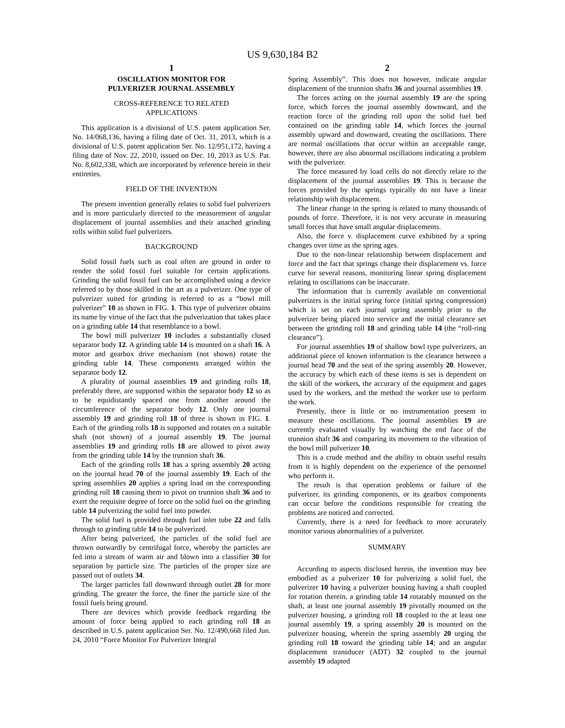US 9,630,184 B2
1
OSCILLATION MONITOR FOR
PULVERIZER JOURNAL ASSEMBLY
CROSS-REFERENCE TO RELATED
APPLICATIONS
This application is a divisional of U.S. patent application Ser. No. 14/068,136, having a filing date of Oct. 31, 2013, which is a divisional of U.S. patent application Ser. No. 12/951,172, having a filing date of Nov. 22, 2010, issued on Dec. 10, 2013 as U.S. Pat. No. 8,602,338, which are incorporated by reference herein in their entireties.
FIELD OF THE INVENTION
The present invention generally relates to solid fuel pulverizers and is more particularly directed to the measurement of angular displacement of journal assemblies and their attached grinding rolls within solid fuel pulverizers.
BACKGROUND
Solid fossil fuels such as coal often are ground in order to render the solid fossil fuel suitable for certain applications. Grinding the solid fossil fuel can be accomplished using a device referred to by those skilled in the art as a pulverizer. One type of pulverizer suited for grinding is referred to as a “bowl mill pulverizer” 10 as shown in FIG. 1. This type of pulverizer obtains its name by virtue of the fact that the pulverization that takes place on a grinding table 14 that resemblance to a bowl.
The bowl mill pulverizer 10 includes a substantially closed separator body 12. A grinding table 14 is mounted on a shaft 16. A motor and gearbox drive mechanism (not shown) rotate the grinding table 14. These components arranged within the separator body 12.
A plurality of journal assemblies 19 and grinding rolls 18, preferably three, are supported within the separator body 12 so as to be equidistantly spaced one from another around the circumference of the separator body 12. Only one journal assembly 19 and grinding roll 18 of three is shown in FIG. 1. Each of the grinding rolls 18 is supported and rotates on a suitable shaft (not shown) of a journal assembly 19. The journal assemblies 19 and grinding rolls 18 are allowed to pivot away from the grinding table 14 by the trunnion shaft 36.
Each of the grinding rolls 18 has a spring assembly 20 acting on the journal head 70 of the journal assembly 19. Each of the spring assemblies 20 applies a spring load on the corresponding grinding roll 18 causing them to pivot on trunnion shaft 36 and to exert the requisite degree of force on the solid fuel on the grinding table 14 pulverizing the solid fuel into powder.
The solid fuel is provided through fuel inlet tube 22 and falls through to grinding table 14 to be pulverized.
After being pulverized, the particles of the solid fuel are thrown outwardly by centrifugal force, whereby the particles are fed into a stream of warm air and blown into a classifier 30 for separation by particle size. The particles of the proper size are passed out of outlets 34.
The larger particles fall downward through outlet 28 for more grinding. The greater the force, the finer the particle size of the fossil fuels being ground.
There are devices which provide feedback regarding the amount of force being applied to each grinding roll 18 as described in U.S. patent application Ser. No. 12/490,668 filed Jun. 24, 2010 “Force Monitor For Pulverizer Integral
2
Spring Assembly”. This does not however, indicate angular displacement of the trunnion shafts 36 and journal assemblies 19.
The forces acting on the journal assembly 19 are the spring force, which forces the journal assembly downward, and the reaction force of the grinding roll upon the solid fuel bed contained on the grinding table 14, which forces the journal assembly upward and downward, creating the oscillations. There are normal oscillations that occur within an acceptable range, however, there are also abnormal oscillations indicating a problem with the pulverizer.
The force measured by load cells do not directly relate to the displacement of the journal assemblies 19. This is because the forces provided by the springs typically do not have a linear relationship with displacement.
The linear change in the spring is related to many thousands of pounds of force. Therefore, it is not very accurate in measuring small forces that have small angular displacements.
Also, the force v. displacement curve exhibited by a spring changes over time as the spring ages.
Due to the non-linear relationship between displacement and force and the fact that springs change their displacement vs. force curve for several reasons, monitoring linear spring displacement relating to oscillations can be inaccurate.
The information that is currently available on conventional pulverizers is the initial spring force (initial spring compression) which is set on each journal spring assembly prior to the pulverizer being placed into service and the initial clearance set between the grinding roll 18 and grinding table 14 (the “roll-ring clearance”).
For journal assemblies 19 of shallow bowl type pulverizers, an additional piece of known information is the clearance between a journal head 70 and the seat of the spring assembly 20. However, the accuracy by which each of these items is set is dependent on the skill of the workers, the accuracy of the equipment and gages used by the workers, and the method the worker use to perform the work.
Presently, there is little or no instrumentation present to measure these oscillations. The journal assemblies 19 are currently evaluated visually by watching the end face of the trunnion shaft 36 and comparing its movement to the vibration of the bowl mill pulverizer 10.
This is a crude method and the ability to obtain useful results from it is highly dependent on the experience of the personnel who perform it.
The result is that operation problems or failure of the pulverizer, its grinding components, or its gearbox components can occur before the conditions responsible for creating the problems are noticed and corrected.
Currently, there is a need for feedback to more accurately monitor various abnormalities of a pulverizer.
SUMMARY
According to aspects disclosed herein, the invention may bee embodied as a pulverizer 10 for pulverizing a solid fuel, the pulverizer 10 having a pulverizer housing having a shaft coupled for rotation therein, a grinding table 14 rotatably mounted on the shaft, at least one journal assembly 19 pivotally mounted on the pulverizer housing, a grinding roll 18 coupled to the at least one journal assembly 19, a spring assembly 20 is mounted on the pulverizer housing, wherein the spring assembly 20 urging the grinding roll 18 toward the grinding table 14; and an angular displacement transducer (ADT) 32 coupled to the journal assembly 19 adapted